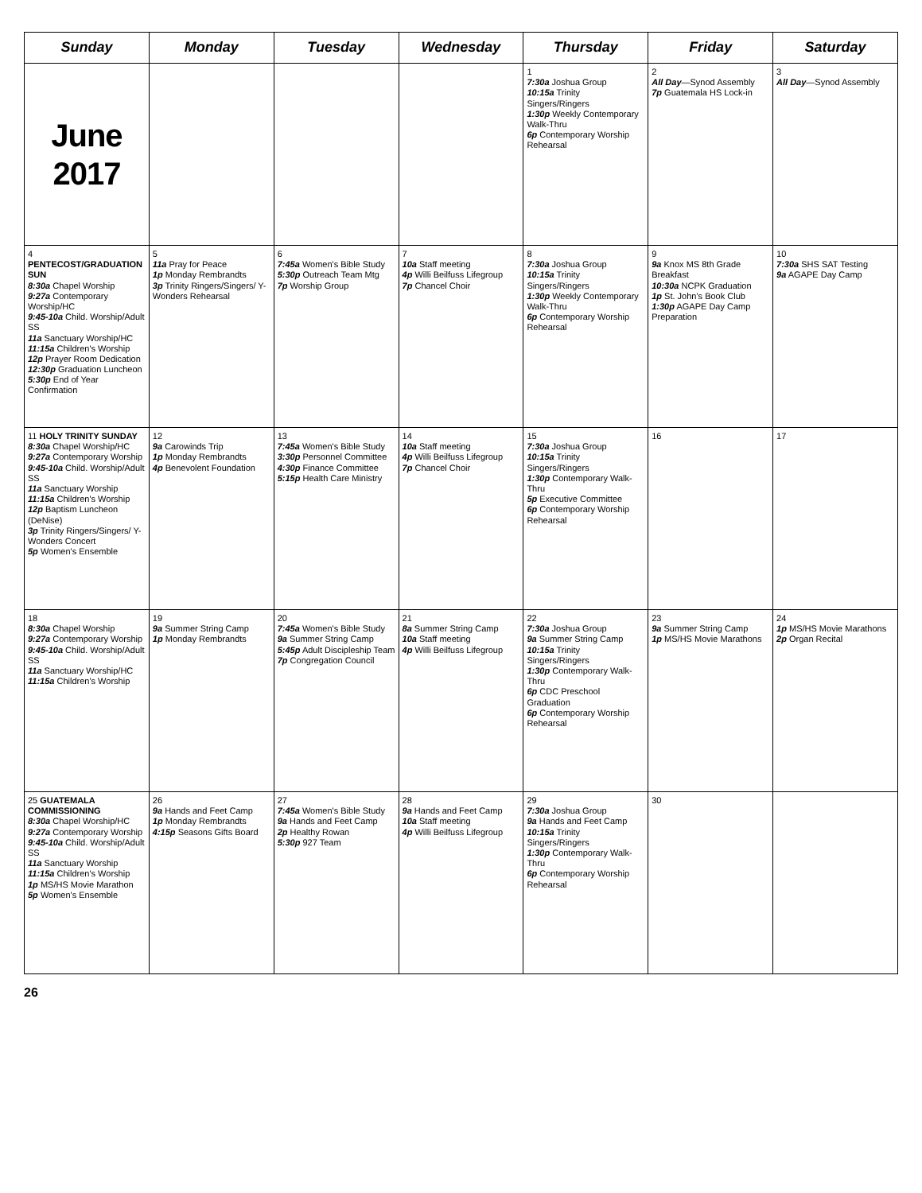| Sunday | Monday | Tuesday | Wednesday | Thursday | Friday | Saturday |
| --- | --- | --- | --- | --- | --- | --- |
| June 2017 | | | | 1 7:30a Joshua Group 10:15a Trinity Singers/Ringers 1:30p Weekly Contemporary Walk-Thru 6p Contemporary Worship Rehearsal | 2 All Day —Synod Assembly 7p Guatemala HS Lock-in | 3 All Day —Synod Assembly |
| 4 PENTECOST/GRADUATION SUN 8:30a Chapel Worship 9:27a Contemporary Worship/HC 9:45-10a Child. Worship/Adult SS 11a Sanctuary Worship/HC 11:15a Children's Worship 12p Prayer Room Dedication 12:30p Graduation Luncheon 5:30p End of Year Confirmation | 5 11a Pray for Peace 1p Monday Rembrandts 3p Trinity Ringers/Singers/ Y-Wonders Rehearsal | 6 7:45a Women's Bible Study 5:30p Outreach Team Mtg 7p Worship Group | 7 10a Staff meeting 4p Willi Beilfuss Lifegroup 7p Chancel Choir | 8 7:30a Joshua Group 10:15a Trinity Singers/Ringers 1:30p Weekly Contemporary Walk-Thru 6p Contemporary Worship Rehearsal | 9 9a Knox MS 8th Grade Breakfast 10:30a NCPK Graduation 1p St. John's Book Club 1:30p AGAPE Day Camp Preparation | 10 7:30a SHS SAT Testing 9a AGAPE Day Camp |
| 11 HOLY TRINITY SUNDAY 8:30a Chapel Worship/HC 9:27a Contemporary Worship 9:45-10a Child. Worship/Adult SS 11a Sanctuary Worship 11:15a Children's Worship 12p Baptism Luncheon (DeNise) 3p Trinity Ringers/Singers/ Y-Wonders Concert 5p Women's Ensemble | 12 9a Carowinds Trip 1p Monday Rembrandts 4p Benevolent Foundation | 13 7:45a Women's Bible Study 3:30p Personnel Committee 4:30p Finance Committee 5:15p Health Care Ministry | 14 10a Staff meeting 4p Willi Beilfuss Lifegroup 7p Chancel Choir | 15 7:30a Joshua Group 10:15a Trinity Singers/Ringers 1:30p Contemporary Walk-Thru 5p Executive Committee 6p Contemporary Worship Rehearsal | 16 | 17 |
| 18 8:30a Chapel Worship 9:27a Contemporary Worship 9:45-10a Child. Worship/Adult SS 11a Sanctuary Worship/HC 11:15a Children's Worship | 19 9a Summer String Camp 1p Monday Rembrandts | 20 7:45a Women's Bible Study 9a Summer String Camp 5:45p Adult Discipleship Team 7p Congregation Council | 21 8a Summer String Camp 10a Staff meeting 4p Willi Beilfuss Lifegroup | 22 7:30a Joshua Group 9a Summer String Camp 10:15a Trinity Singers/Ringers 1:30p Contemporary Walk-Thru 6p CDC Preschool Graduation 6p Contemporary Worship Rehearsal | 23 9a Summer String Camp 1p MS/HS Movie Marathons | 24 1p MS/HS Movie Marathons 2p Organ Recital |
| 25 GUATEMALA COMMISSIONING 8:30a Chapel Worship/HC 9:27a Contemporary Worship 9:45-10a Child. Worship/Adult SS 11a Sanctuary Worship 11:15a Children's Worship 1p MS/HS Movie Marathon 5p Women's Ensemble | 26 9a Hands and Feet Camp 1p Monday Rembrandts 4:15p Seasons Gifts Board | 27 7:45a Women's Bible Study 9a Hands and Feet Camp 2p Healthy Rowan 5:30p 927 Team | 28 9a Hands and Feet Camp 10a Staff meeting 4p Willi Beilfuss Lifegroup | 29 7:30a Joshua Group 9a Hands and Feet Camp 10:15a Trinity Singers/Ringers 1:30p Contemporary Walk-Thru 6p Contemporary Worship Rehearsal | 30 | |
26